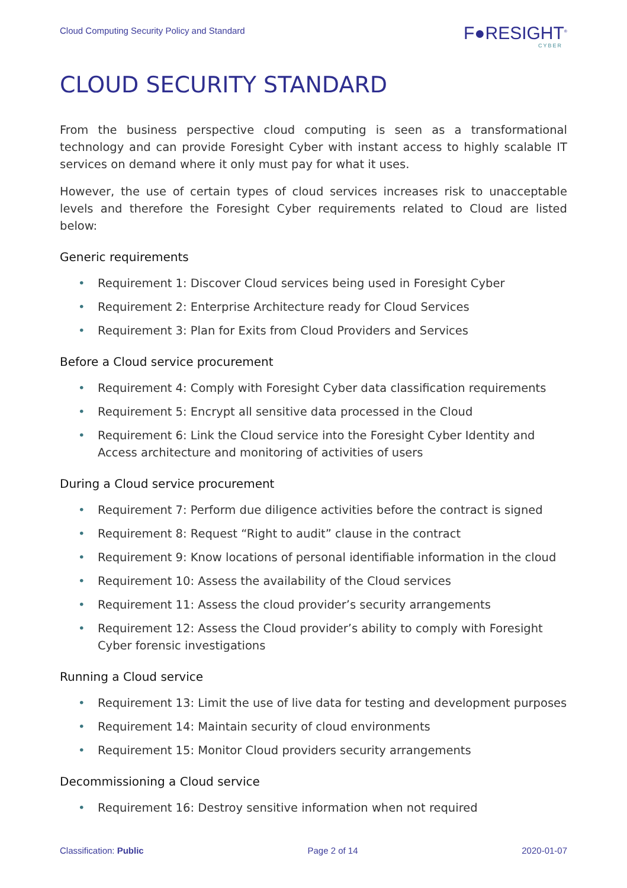Cloud Computing Security Policy and Standard
F●RESIGHT<sup>®</sup>
CYBER
CLOUD SECURITY STANDARD
From the business perspective cloud computing is seen as a transformational technology and can provide Foresight Cyber with instant access to highly scalable IT services on demand where it only must pay for what it uses.
However, the use of certain types of cloud services increases risk to unacceptable levels and therefore the Foresight Cyber requirements related to Cloud are listed below:
Generic requirements
• Requirement 1: Discover Cloud services being used in Foresight Cyber
• Requirement 2: Enterprise Architecture ready for Cloud Services
• Requirement 3: Plan for Exits from Cloud Providers and Services
Before a Cloud service procurement
• Requirement 4: Comply with Foresight Cyber data classification requirements
• Requirement 5: Encrypt all sensitive data processed in the Cloud
• Requirement 6: Link the Cloud service into the Foresight Cyber Identity and Access architecture and monitoring of activities of users
During a Cloud service procurement
• Requirement 7: Perform due diligence activities before the contract is signed
• Requirement 8: Request “Right to audit” clause in the contract
• Requirement 9: Know locations of personal identifiable information in the cloud
• Requirement 10: Assess the availability of the Cloud services
• Requirement 11: Assess the cloud provider’s security arrangements
• Requirement 12: Assess the Cloud provider’s ability to comply with Foresight Cyber forensic investigations
Running a Cloud service
• Requirement 13: Limit the use of live data for testing and development purposes
• Requirement 14: Maintain security of cloud environments
• Requirement 15: Monitor Cloud providers security arrangements
Decommissioning a Cloud service
• Requirement 16: Destroy sensitive information when not required
Classification: Public Page 2 of 14 2020-01-07